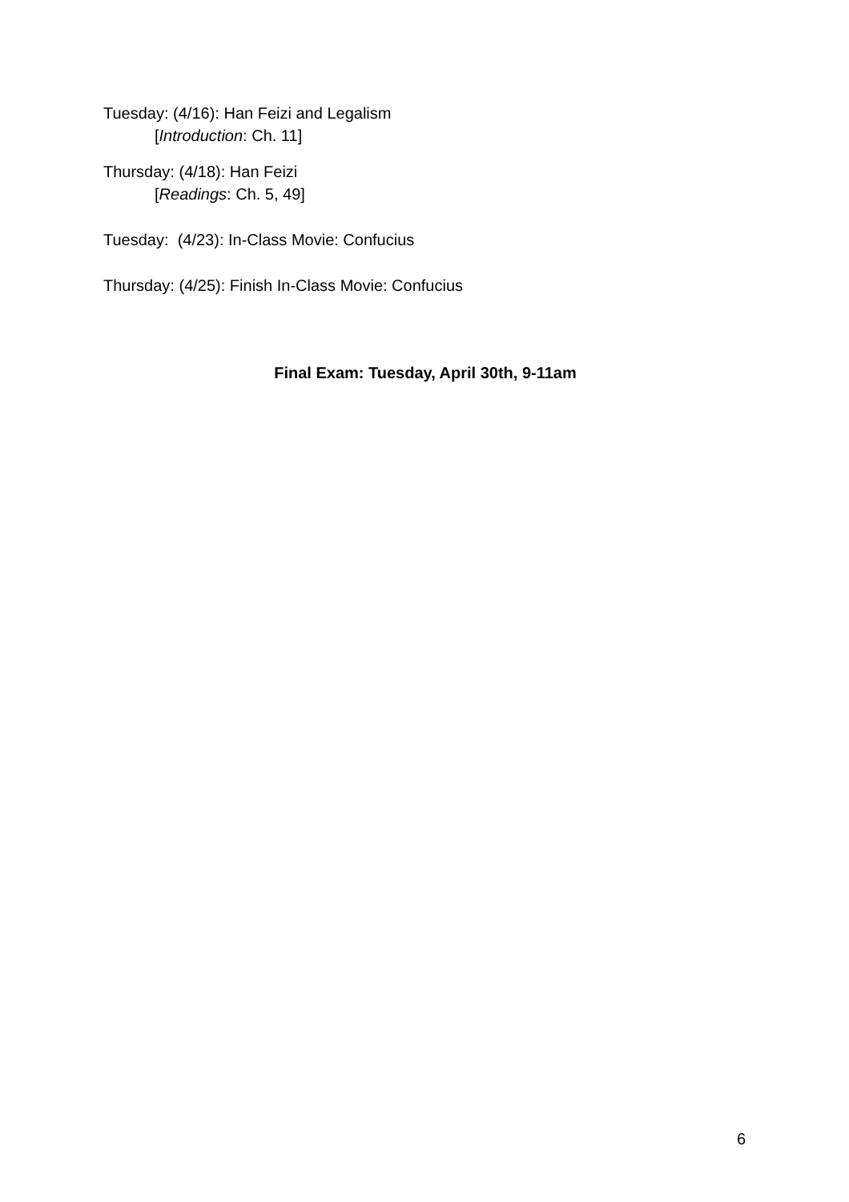Tuesday: (4/16): Han Feizi and Legalism
[Introduction: Ch. 11]
Thursday: (4/18): Han Feizi
[Readings: Ch. 5, 49]
Tuesday: (4/23): In-Class Movie: Confucius
Thursday: (4/25): Finish In-Class Movie: Confucius
Final Exam: Tuesday, April 30th, 9-11am
6